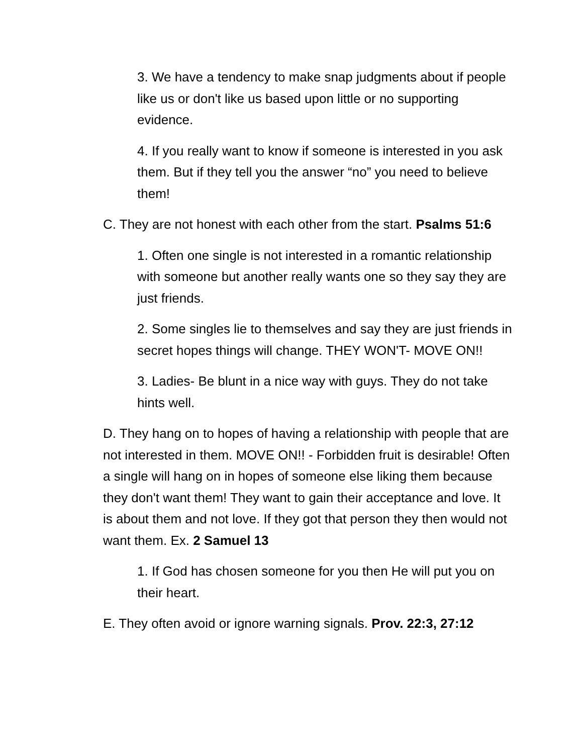3. We have a tendency to make snap judgments about if people like us or don't like us based upon little or no supporting evidence.
4. If you really want to know if someone is interested in you ask them. But if they tell you the answer “no” you need to believe them!
C. They are not honest with each other from the start. Psalms 51:6
1. Often one single is not interested in a romantic relationship with someone but another really wants one so they say they are just friends.
2. Some singles lie to themselves and say they are just friends in secret hopes things will change. THEY WON'T- MOVE ON!!
3. Ladies- Be blunt in a nice way with guys. They do not take hints well.
D. They hang on to hopes of having a relationship with people that are not interested in them. MOVE ON!! - Forbidden fruit is desirable! Often a single will hang on in hopes of someone else liking them because they don't want them! They want to gain their acceptance and love. It is about them and not love. If they got that person they then would not want them. Ex. 2 Samuel 13
1. If God has chosen someone for you then He will put you on their heart.
E. They often avoid or ignore warning signals. Prov. 22:3, 27:12